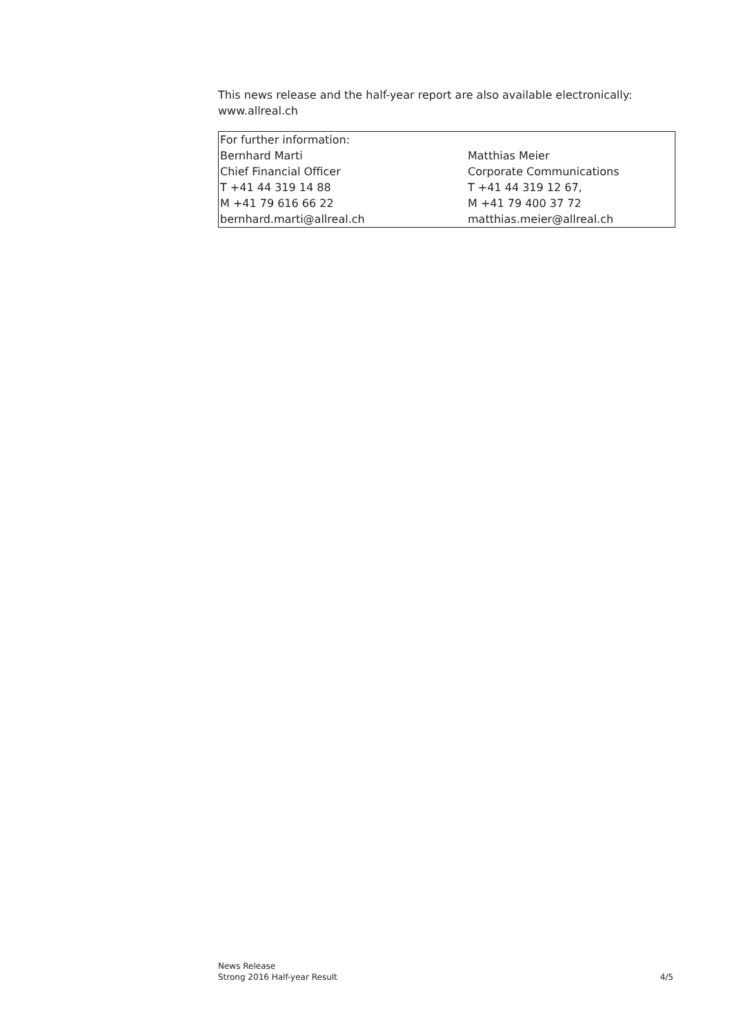This news release and the half-year report are also available electronically:
www.allreal.ch
| For further information: | |
| Bernhard Marti Chief Financial Officer T +41 44 319 14 88 M +41 79 616 66 22 bernhard.marti@allreal.ch | Matthias Meier Corporate Communications T +41 44 319 12 67, M +41 79 400 37 72 matthias.meier@allreal.ch |
News Release
Strong 2016 Half-year Result
4/5